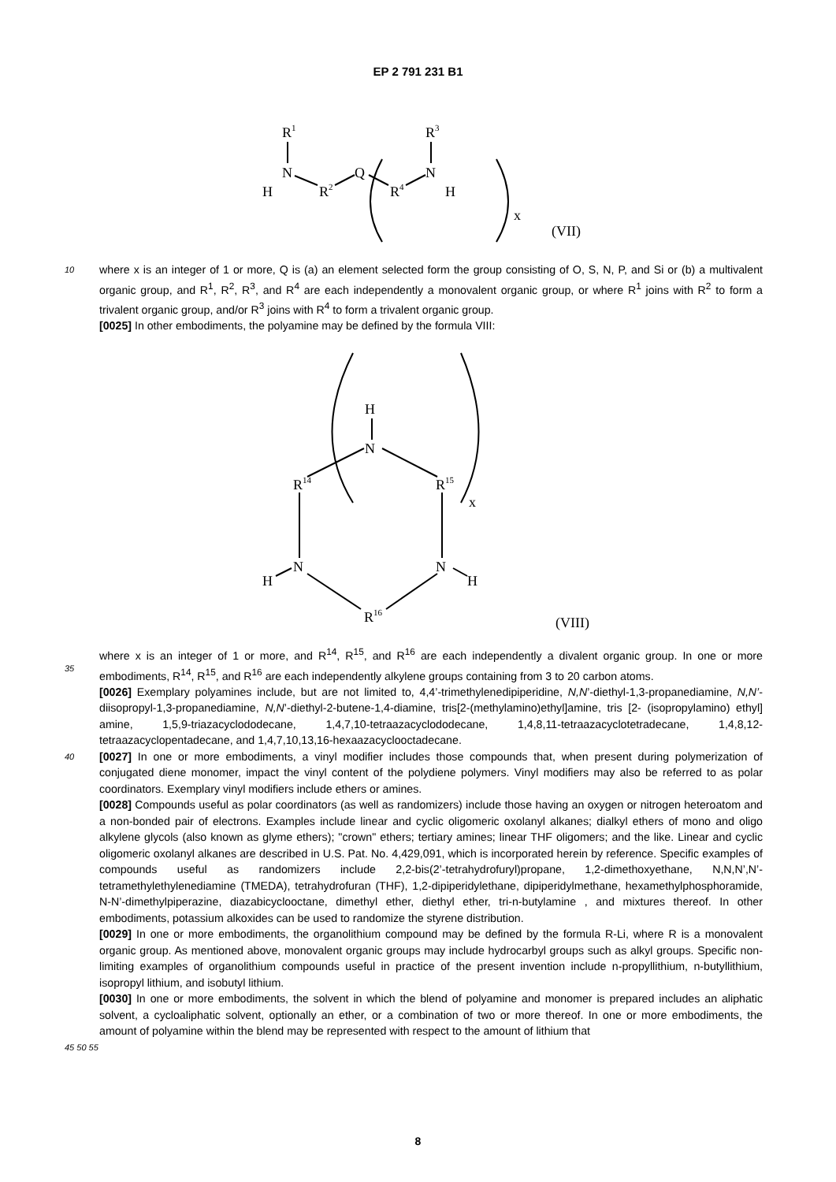EP 2 791 231 B1
R1
R3
N
H
R2
Q
R4
N
H
x
(VII)
10
where x is an integer of 1 or more, Q is (a) an element selected form the group consisting of O, S, N, P, and Si or (b) a multivalent organic group, and R<sup>1</sup>, R<sup>2</sup>, R<sup>3</sup>, and R<sup>4</sup> are each independently a monovalent organic group, or where R<sup>1</sup> joins with R<sup>2</sup> to form a trivalent organic group, and/or R<sup>3</sup> joins with R<sup>4</sup> to form a trivalent organic group.
[0025] In other embodiments, the polyamine may be defined by the formula VIII:
H
N
R14
R15
x
N
H
N
H
R16
(VIII)
35
where x is an integer of 1 or more, and R<sup>14</sup>, R<sup>15</sup>, and R<sup>16</sup> are each independently a divalent organic group. In one or more embodiments, R<sup>14</sup>, R<sup>15</sup>, and R<sup>16</sup> are each independently alkylene groups containing from 3 to 20 carbon atoms.
[0026] Exemplary polyamines include, but are not limited to, 4,4’-trimethylenedipiperidine, N,N’-diethyl-1,3-propanediamine, N,N’-diisopropyl-1,3-propanediamine, N,N’-diethyl-2-butene-1,4-diamine, tris[2-(methylamino)ethyl]amine, tris [2- (isopropylamino) ethyl] amine, 1,5,9-triazacyclododecane, 1,4,7,10-tetraazacyclododecane, 1,4,8,11-tetraazacyclotetradecane, 1,4,8,12-tetraazacyclopentadecane, and 1,4,7,10,13,16-hexaazacyclooctadecane.
40
[0027] In one or more embodiments, a vinyl modifier includes those compounds that, when present during polymerization of conjugated diene monomer, impact the vinyl content of the polydiene polymers. Vinyl modifiers may also be referred to as polar coordinators. Exemplary vinyl modifiers include ethers or amines.
[0028] Compounds useful as polar coordinators (as well as randomizers) include those having an oxygen or nitrogen heteroatom and a non-bonded pair of electrons. Examples include linear and cyclic oligomeric oxolanyl alkanes; dialkyl ethers of mono and oligo alkylene glycols (also known as glyme ethers); "crown" ethers; tertiary amines; linear THF oligomers; and the like. Linear and cyclic oligomeric oxolanyl alkanes are described in U.S. Pat. No. 4,429,091, which is incorporated herein by reference. Specific examples of compounds useful as randomizers include 2,2-bis(2’-tetrahydrofuryl)propane, 1,2-dimethoxyethane, N,N,N’,N’-tetramethylethylenediamine (TMEDA), tetrahydrofuran (THF), 1,2-dipiperidylethane, dipiperidylmethane, hexamethylphosphoramide, N-N’-dimethylpiperazine, diazabicyclooctane, dimethyl ether, diethyl ether, tri-n-butylamine , and mixtures thereof. In other embodiments, potassium alkoxides can be used to randomize the styrene distribution.
[0029] In one or more embodiments, the organolithium compound may be defined by the formula R-Li, where R is a monovalent organic group. As mentioned above, monovalent organic groups may include hydrocarbyl groups such as alkyl groups. Specific non-limiting examples of organolithium compounds useful in practice of the present invention include n-propyllithium, n-butyllithium, isopropyl lithium, and isobutyl lithium.
[0030] In one or more embodiments, the solvent in which the blend of polyamine and monomer is prepared includes an aliphatic solvent, a cycloaliphatic solvent, optionally an ether, or a combination of two or more thereof. In one or more embodiments, the amount of polyamine within the blend may be represented with respect to the amount of lithium that
45 50 55
8